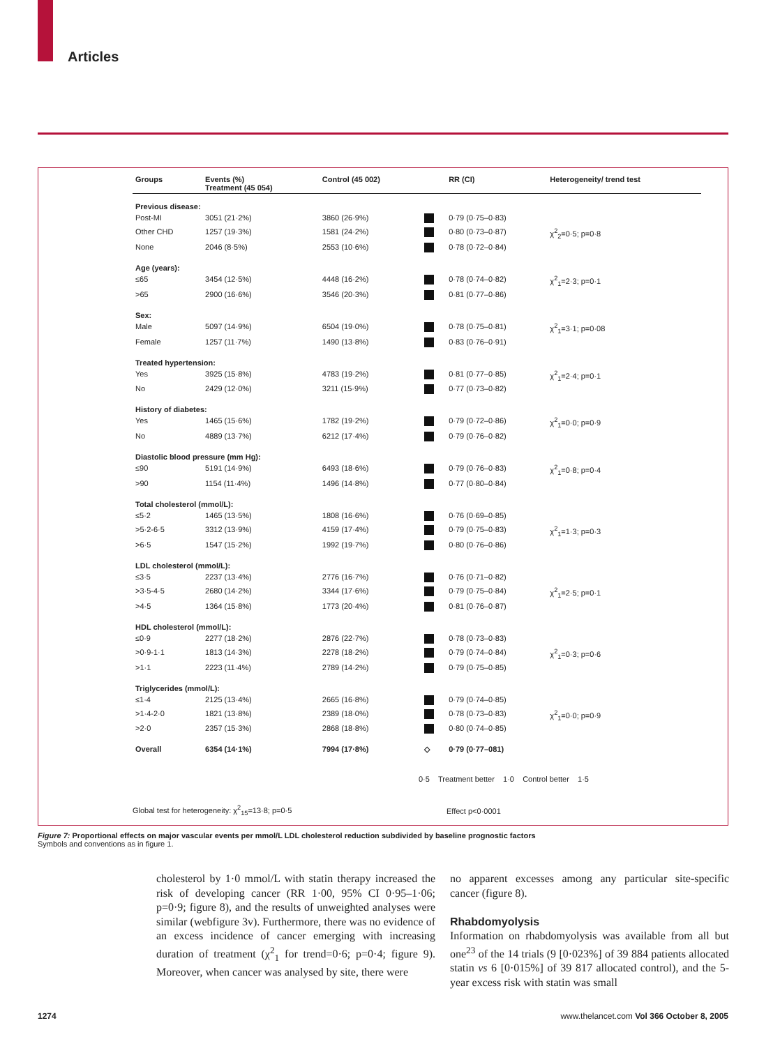Articles
| Groups | Events (%) Treatment (45 054) | Control (45 002) | | RR (CI) | Heterogeneity/ trend test |
| --- | --- | --- | --- | --- | --- |
| Previous disease: | | | | | |
| Post-MI | 3051 (21·2%) | 3860 (26·9%) | | 0·79 (0·75–0·83) | |
| Other CHD | 1257 (19·3%) | 1581 (24·2%) | | 0·80 (0·73–0·87) | χ<sup>2</sup><sub>2</sub>=0·5; p=0·8 |
| None | 2046 (8·5%) | 2553 (10·6%) | | 0·78 (0·72–0·84) | |
| Age (years): | | | | | |
| ≤65 | 3454 (12·5%) | 4448 (16·2%) | | 0·78 (0·74–0·82) | χ<sup>2</sup><sub>1</sub>=2·3; p=0·1 |
| >65 | 2900 (16·6%) | 3546 (20·3%) | | 0·81 (0·77–0·86) | |
| Sex: | | | | | |
| Male | 5097 (14·9%) | 6504 (19·0%) | | 0·78 (0·75–0·81) | χ<sup>2</sup><sub>1</sub>=3·1; p=0·08 |
| Female | 1257 (11·7%) | 1490 (13·8%) | | 0·83 (0·76–0·91) | |
| Treated hypertension: | | | | | |
| Yes | 3925 (15·8%) | 4783 (19·2%) | | 0·81 (0·77–0·85) | χ<sup>2</sup><sub>1</sub>=2·4; p=0·1 |
| No | 2429 (12·0%) | 3211 (15·9%) | | 0·77 (0·73–0·82) | |
| History of diabetes: | | | | | |
| Yes | 1465 (15·6%) | 1782 (19·2%) | | 0·79 (0·72–0·86) | χ<sup>2</sup><sub>1</sub>=0·0; p=0·9 |
| No | 4889 (13·7%) | 6212 (17·4%) | | 0·79 (0·76–0·82) | |
| Diastolic blood pressure (mm Hg): | | | | | |
| ≤90 | 5191 (14·9%) | 6493 (18·6%) | | 0·79 (0·76–0·83) | χ<sup>2</sup><sub>1</sub>=0·8; p=0·4 |
| >90 | 1154 (11·4%) | 1496 (14·8%) | | 0·77 (0·80–0·84) | |
| Total cholesterol (mmol/L): | | | | | |
| ≤5·2 | 1465 (13·5%) | 1808 (16·6%) | | 0·76 (0·69–0·85) | |
| >5·2-6·5 | 3312 (13·9%) | 4159 (17·4%) | | 0·79 (0·75–0·83) | χ<sup>2</sup><sub>1</sub>=1·3; p=0·3 |
| >6·5 | 1547 (15·2%) | 1992 (19·7%) | | 0·80 (0·76–0·86) | |
| LDL cholesterol (mmol/L): | | | | | |
| ≤3·5 | 2237 (13·4%) | 2776 (16·7%) | | 0·76 (0·71–0·82) | |
| >3·5-4·5 | 2680 (14·2%) | 3344 (17·6%) | | 0·79 (0·75–0·84) | χ<sup>2</sup><sub>1</sub>=2·5; p=0·1 |
| >4·5 | 1364 (15·8%) | 1773 (20·4%) | | 0·81 (0·76–0·87) | |
| HDL cholesterol (mmol/L): | | | | | |
| ≤0·9 | 2277 (18·2%) | 2876 (22·7%) | | 0·78 (0·73–0·83) | |
| >0·9-1·1 | 1813 (14·3%) | 2278 (18·2%) | | 0·79 (0·74–0·84) | χ<sup>2</sup><sub>1</sub>=0·3; p=0·6 |
| >1·1 | 2223 (11·4%) | 2789 (14·2%) | | 0·79 (0·75–0·85) | |
| Triglycerides (mmol/L): | | | | | |
| ≤1·4 | 2125 (13·4%) | 2665 (16·8%) | | 0·79 (0·74–0·85) | |
| >1·4-2·0 | 1821 (13·8%) | 2389 (18·0%) | | 0·78 (0·73–0·83) | χ<sup>2</sup><sub>1</sub>=0·0; p=0·9 |
| >2·0 | 2357 (15·3%) | 2868 (18·8%) | | 0·80 (0·74–0·85) | |
| Overall | 6354 (14·1%) | 7994 (17·8%) | ◇ | 0·79 (0·77–081) | |
0·5 Treatment better 1·0 Control better 1·5
Global test for heterogeneity: χ<sup>2</sup><sub>15</sub>=13·8; p=0·5
Effect p<0·0001
Figure 7: Proportional effects on major vascular events per mmol/L LDL cholesterol reduction subdivided by baseline prognostic factors
Symbols and conventions as in figure 1.
cholesterol by 1·0 mmol/L with statin therapy increased the risk of developing cancer (RR 1·00, 95% CI 0·95–1·06; p=0·9; figure 8), and the results of unweighted analyses were similar (webfigure 3v). Furthermore, there was no evidence of an excess incidence of cancer emerging with increasing duration of treatment (χ<sup>2</sup><sub>1</sub> for trend=0·6; p=0·4; figure 9). Moreover, when cancer was analysed by site, there were
no apparent excesses among any particular site-specific cancer (figure 8).
Rhabdomyolysis
Information on rhabdomyolysis was available from all but one<sup>23</sup> of the 14 trials (9 [0·023%] of 39 884 patients allocated statin vs 6 [0·015%] of 39 817 allocated control), and the 5-year excess risk with statin was small
1274
www.thelancet.com Vol 366 October 8, 2005